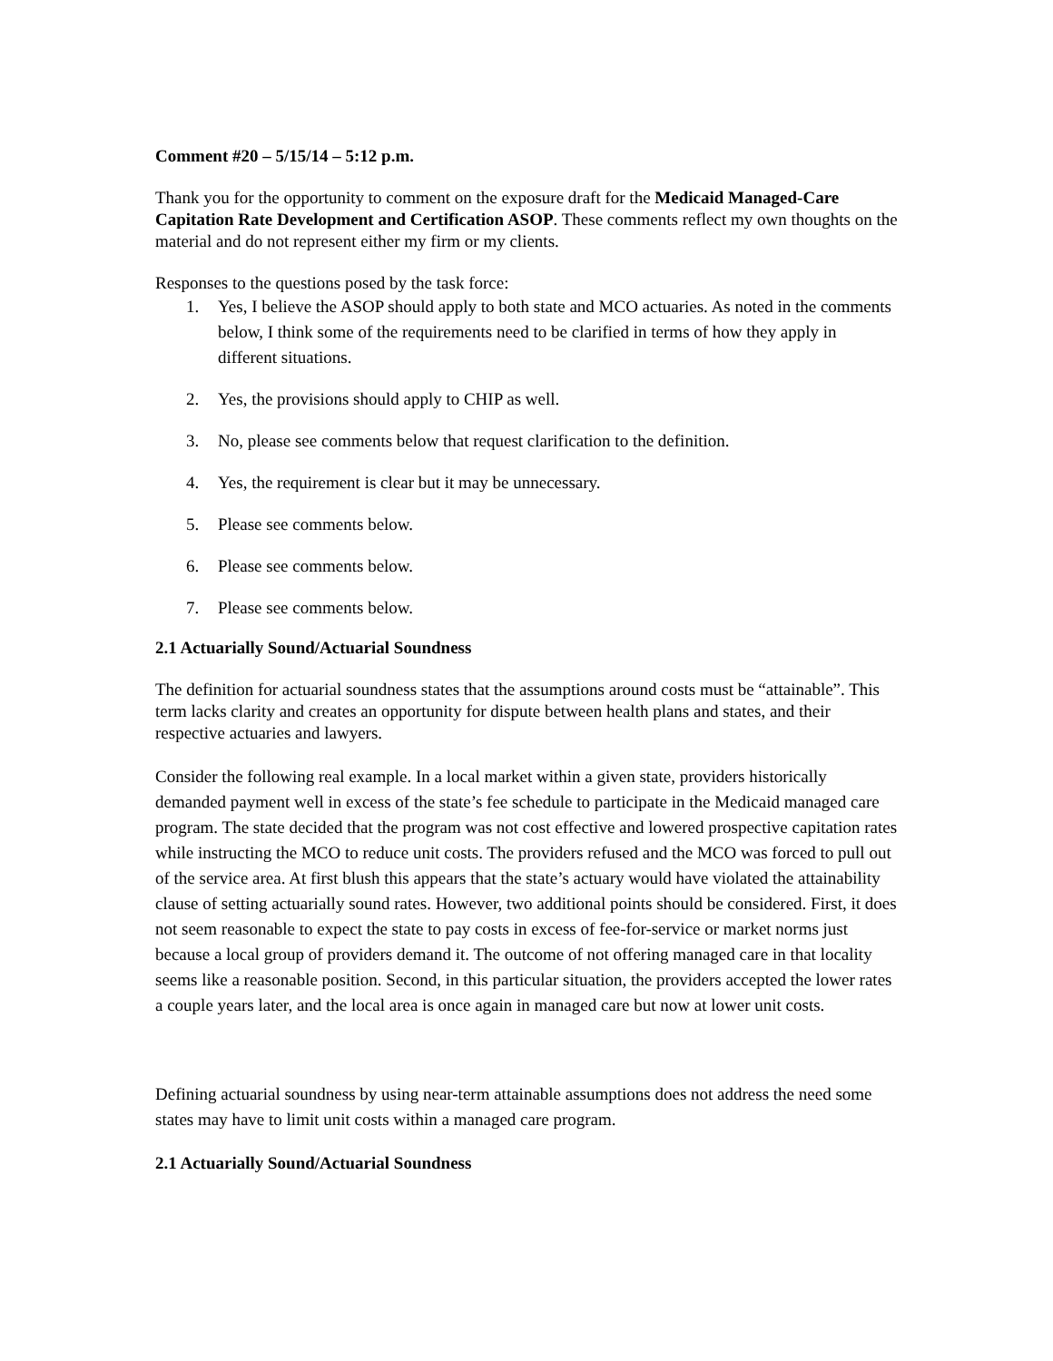Comment #20 – 5/15/14 – 5:12 p.m.
Thank you for the opportunity to comment on the exposure draft for the Medicaid Managed-Care Capitation Rate Development and Certification ASOP. These comments reflect my own thoughts on the material and do not represent either my firm or my clients.
Responses to the questions posed by the task force:
1. Yes, I believe the ASOP should apply to both state and MCO actuaries. As noted in the comments below, I think some of the requirements need to be clarified in terms of how they apply in different situations.
2. Yes, the provisions should apply to CHIP as well.
3. No, please see comments below that request clarification to the definition.
4. Yes, the requirement is clear but it may be unnecessary.
5. Please see comments below.
6. Please see comments below.
7. Please see comments below.
2.1 Actuarially Sound/Actuarial Soundness
The definition for actuarial soundness states that the assumptions around costs must be “attainable”. This term lacks clarity and creates an opportunity for dispute between health plans and states, and their respective actuaries and lawyers.
Consider the following real example. In a local market within a given state, providers historically demanded payment well in excess of the state’s fee schedule to participate in the Medicaid managed care program. The state decided that the program was not cost effective and lowered prospective capitation rates while instructing the MCO to reduce unit costs. The providers refused and the MCO was forced to pull out of the service area. At first blush this appears that the state’s actuary would have violated the attainability clause of setting actuarially sound rates. However, two additional points should be considered. First, it does not seem reasonable to expect the state to pay costs in excess of fee-for-service or market norms just because a local group of providers demand it. The outcome of not offering managed care in that locality seems like a reasonable position. Second, in this particular situation, the providers accepted the lower rates a couple years later, and the local area is once again in managed care but now at lower unit costs.
Defining actuarial soundness by using near-term attainable assumptions does not address the need some states may have to limit unit costs within a managed care program.
2.1 Actuarially Sound/Actuarial Soundness